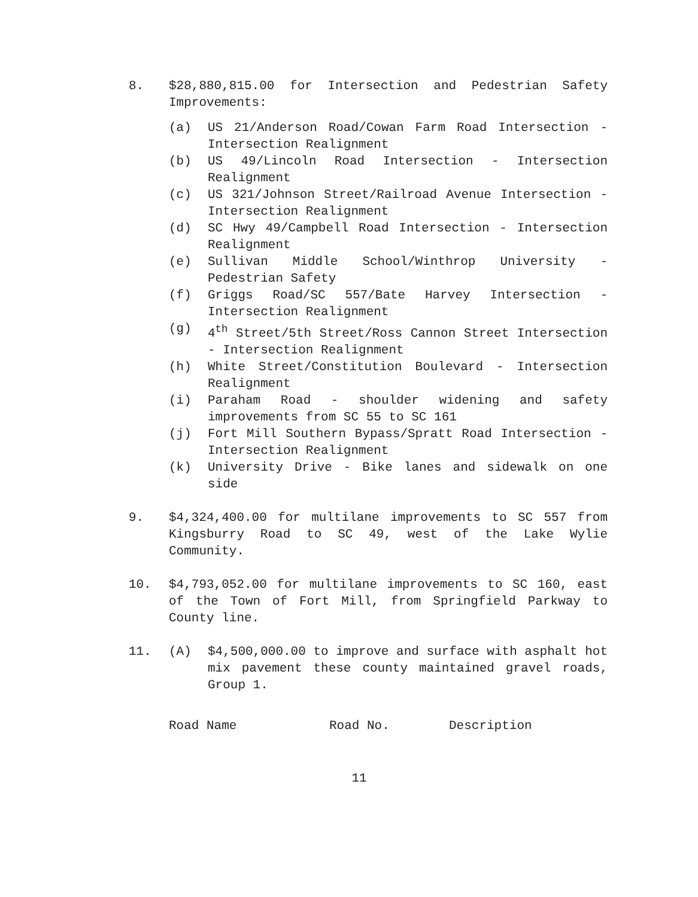8. $28,880,815.00 for Intersection and Pedestrian Safety Improvements:
(a) US 21/Anderson Road/Cowan Farm Road Intersection - Intersection Realignment
(b) US 49/Lincoln Road Intersection - Intersection Realignment
(c) US 321/Johnson Street/Railroad Avenue Intersection - Intersection Realignment
(d) SC Hwy 49/Campbell Road Intersection - Intersection Realignment
(e) Sullivan Middle School/Winthrop University - Pedestrian Safety
(f) Griggs Road/SC 557/Bate Harvey Intersection - Intersection Realignment
(g) 4<sup>th</sup> Street/5th Street/Ross Cannon Street Intersection - Intersection Realignment
(h) White Street/Constitution Boulevard - Intersection Realignment
(i) Paraham Road - shoulder widening and safety improvements from SC 55 to SC 161
(j) Fort Mill Southern Bypass/Spratt Road Intersection - Intersection Realignment
(k) University Drive - Bike lanes and sidewalk on one side
9. $4,324,400.00 for multilane improvements to SC 557 from Kingsburry Road to SC 49, west of the Lake Wylie Community.
10. $4,793,052.00 for multilane improvements to SC 160, east of the Town of Fort Mill, from Springfield Parkway to County line.
11. (A) $4,500,000.00 to improve and surface with asphalt hot mix pavement these county maintained gravel roads, Group 1.
Road Name Road No. Description
11